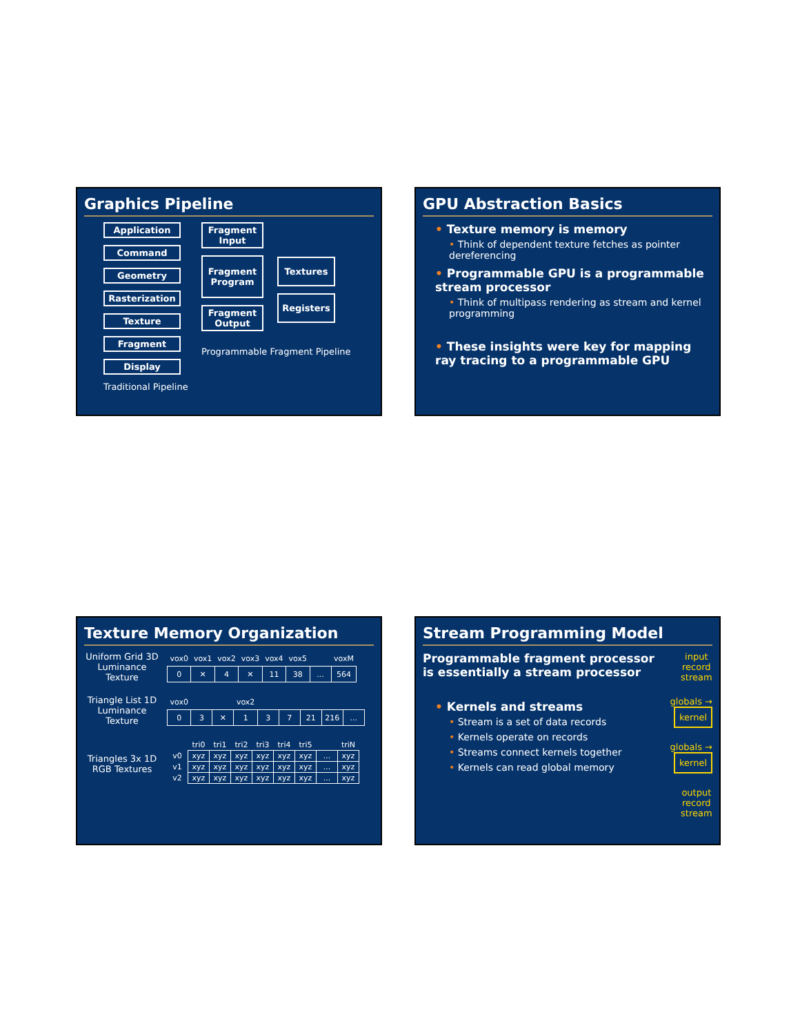Graphics Pipeline
Application
Command
Geometry
Rasterization
Texture
Fragment
Display
Traditional Pipeline
Fragment Input
Fragment Program
Fragment Output
Textures
Registers
Programmable Fragment Pipeline
GPU Abstraction Basics
• Texture memory is memory
• Think of dependent texture fetches as pointer dereferencing
• Programmable GPU is a programmable stream processor
• Think of multipass rendering as stream and kernel programming
• These insights were key for mapping ray tracing to a programmable GPU
Texture Memory Organization
Uniform Grid 3D Luminance Texture
| vox0 | vox1 | vox2 | vox3 | vox4 | vox5 | | voxM |
| 0 | ✕ | 4 | ✕ | 11 | 38 | ... | 564 |
Triangle List 1D Luminance Texture
| vox0 | | | vox2 | | | | | |
| 0 | 3 | ✕ | 1 | 3 | 7 | 21 | 216 | ... |
Triangles 3x 1D RGB Textures
| | tri0 | tri1 | tri2 | tri3 | tri4 | tri5 | | triN |
| v0 | xyz | xyz | xyz | xyz | xyz | xyz | ... | xyz |
| v1 | xyz | xyz | xyz | xyz | xyz | xyz | ... | xyz |
| v2 | xyz | xyz | xyz | xyz | xyz | xyz | ... | xyz |
Stream Programming Model
Programmable fragment processor is essentially a stream processor
• Kernels and streams
• Stream is a set of data records
• Kernels operate on records
• Streams connect kernels together
• Kernels can read global memory
input record stream
globals → kernel
globals → kernel
output record stream